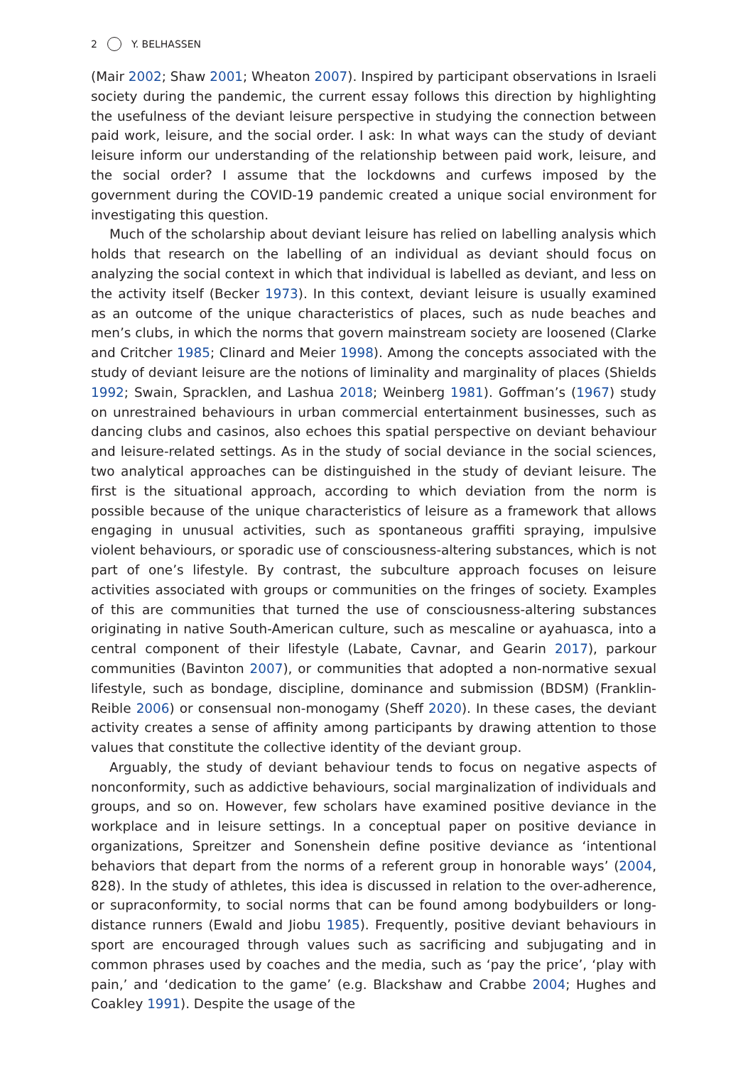2 Y. BELHASSEN
(Mair 2002; Shaw 2001; Wheaton 2007). Inspired by participant observations in Israeli society during the pandemic, the current essay follows this direction by highlighting the usefulness of the deviant leisure perspective in studying the connection between paid work, leisure, and the social order. I ask: In what ways can the study of deviant leisure inform our understanding of the relationship between paid work, leisure, and the social order? I assume that the lockdowns and curfews imposed by the government during the COVID-19 pandemic created a unique social environment for investigating this question.
Much of the scholarship about deviant leisure has relied on labelling analysis which holds that research on the labelling of an individual as deviant should focus on analyzing the social context in which that individual is labelled as deviant, and less on the activity itself (Becker 1973). In this context, deviant leisure is usually examined as an outcome of the unique characteristics of places, such as nude beaches and men’s clubs, in which the norms that govern mainstream society are loosened (Clarke and Critcher 1985; Clinard and Meier 1998). Among the concepts associated with the study of deviant leisure are the notions of liminality and marginality of places (Shields 1992; Swain, Spracklen, and Lashua 2018; Weinberg 1981). Goffman’s (1967) study on unrestrained behaviours in urban commercial entertainment businesses, such as dancing clubs and casinos, also echoes this spatial perspective on deviant behaviour and leisure-related settings. As in the study of social deviance in the social sciences, two analytical approaches can be distinguished in the study of deviant leisure. The first is the situational approach, according to which deviation from the norm is possible because of the unique characteristics of leisure as a framework that allows engaging in unusual activities, such as spontaneous graffiti spraying, impulsive violent behaviours, or sporadic use of consciousness-altering substances, which is not part of one’s lifestyle. By contrast, the subculture approach focuses on leisure activities associated with groups or communities on the fringes of society. Examples of this are communities that turned the use of consciousness-altering substances originating in native South-American culture, such as mescaline or ayahuasca, into a central component of their lifestyle (Labate, Cavnar, and Gearin 2017), parkour communities (Bavinton 2007), or communities that adopted a non-normative sexual lifestyle, such as bondage, discipline, dominance and submission (BDSM) (Franklin-Reible 2006) or consensual non-monogamy (Sheff 2020). In these cases, the deviant activity creates a sense of affinity among participants by drawing attention to those values that constitute the collective identity of the deviant group.
Arguably, the study of deviant behaviour tends to focus on negative aspects of nonconformity, such as addictive behaviours, social marginalization of individuals and groups, and so on. However, few scholars have examined positive deviance in the workplace and in leisure settings. In a conceptual paper on positive deviance in organizations, Spreitzer and Sonenshein define positive deviance as ‘intentional behaviors that depart from the norms of a referent group in honorable ways’ (2004, 828). In the study of athletes, this idea is discussed in relation to the over-adherence, or supraconformity, to social norms that can be found among bodybuilders or long-distance runners (Ewald and Jiobu 1985). Frequently, positive deviant behaviours in sport are encouraged through values such as sacrificing and subjugating and in common phrases used by coaches and the media, such as ‘pay the price’, ‘play with pain,’ and ‘dedication to the game’ (e.g. Blackshaw and Crabbe 2004; Hughes and Coakley 1991). Despite the usage of the